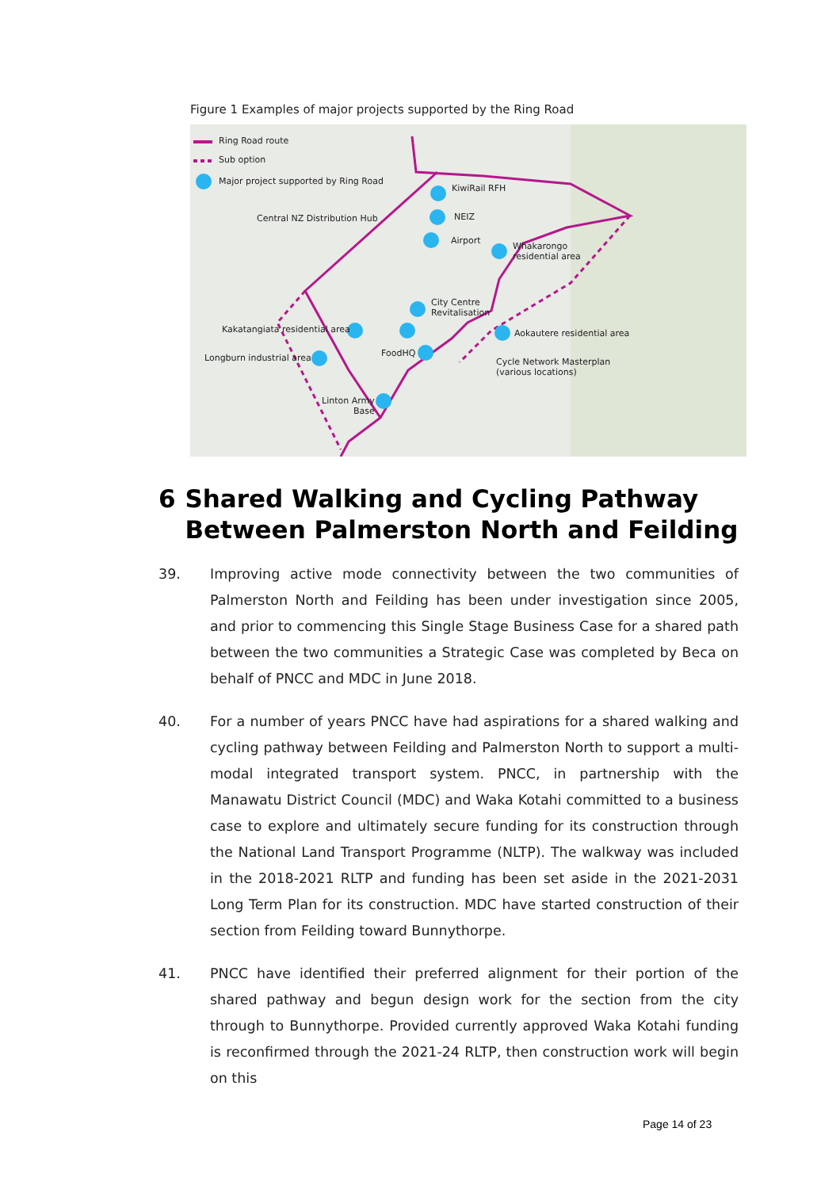Figure 1 Examples of major projects supported by the Ring Road
Ring Road route
Sub option
Major project supported by Ring Road
Central NZ Distribution Hub
KiwiRail RFH
NEIZ
Airport
Whakarongo
residential area
City Centre
Revitalisation
Kakatangiata residential area Aokautere residential area
FoodHQ Longburn industrial area Cycle Network Masterplan
(various locations)
Linton Army
Base
6 Shared Walking and Cycling Pathway Between Palmerston North and Feilding
39. Improving active mode connectivity between the two communities of Palmerston North and Feilding has been under investigation since 2005, and prior to commencing this Single Stage Business Case for a shared path between the two communities a Strategic Case was completed by Beca on behalf of PNCC and MDC in June 2018.
40. For a number of years PNCC have had aspirations for a shared walking and cycling pathway between Feilding and Palmerston North to support a multi-modal integrated transport system. PNCC, in partnership with the Manawatu District Council (MDC) and Waka Kotahi committed to a business case to explore and ultimately secure funding for its construction through the National Land Transport Programme (NLTP). The walkway was included in the 2018-2021 RLTP and funding has been set aside in the 2021-2031 Long Term Plan for its construction. MDC have started construction of their section from Feilding toward Bunnythorpe.
41. PNCC have identified their preferred alignment for their portion of the shared pathway and begun design work for the section from the city through to Bunnythorpe. Provided currently approved Waka Kotahi funding is reconfirmed through the 2021-24 RLTP, then construction work will begin on this
Page 14 of 23